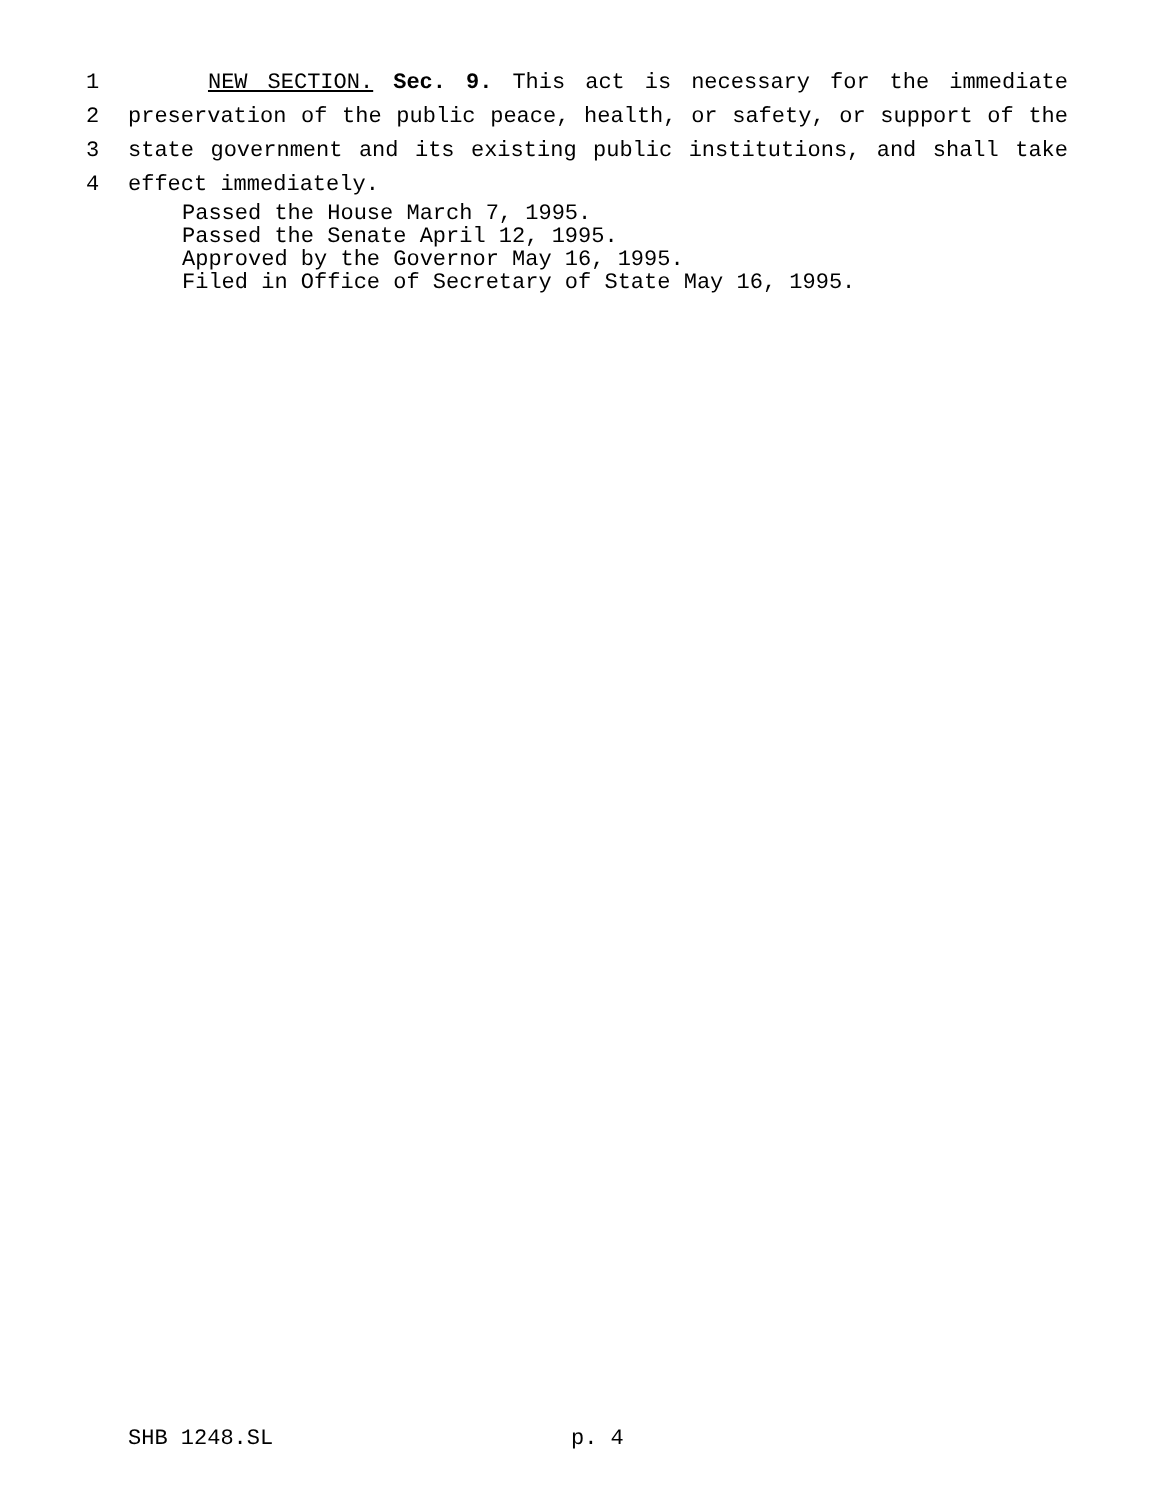1 NEW SECTION. Sec. 9. This act is necessary for the immediate
2 preservation of the public peace, health, or safety, or support of the
3 state government and its existing public institutions, and shall take
4 effect immediately.
Passed the House March 7, 1995.
Passed the Senate April 12, 1995.
Approved by the Governor May 16, 1995.
Filed in Office of Secretary of State May 16, 1995.
SHB 1248.SL p. 4